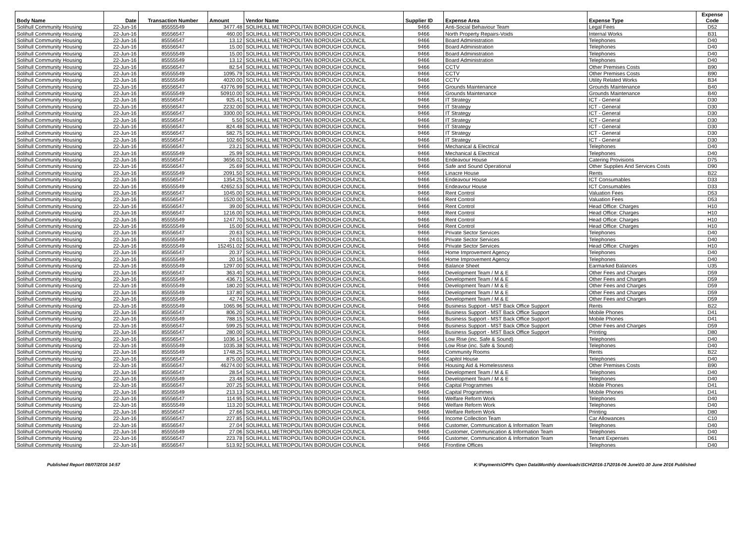| Body Name | Date | Transaction Number | Amount | Vendor Name | Supplier ID | Expense Area | Expense Type | Expense Code |
| --- | --- | --- | --- | --- | --- | --- | --- | --- |
| Solihull Community Housing | 22-Jun-16 | 85555549 | 3477.48 | SOLIHULL METROPOLITAN BOROUGH COUNCIL | 9466 | Anti-Social Behaviour Team | Legal Fees | D52 |
| Solihull Community Housing | 22-Jun-16 | 85556547 | 460.00 | SOLIHULL METROPOLITAN BOROUGH COUNCIL | 9466 | North Property Repairs-Voids | Internal Works | B31 |
| Solihull Community Housing | 22-Jun-16 | 85556547 | 13.12 | SOLIHULL METROPOLITAN BOROUGH COUNCIL | 9466 | Board Administration | Telephones | D40 |
| Solihull Community Housing | 22-Jun-16 | 85556547 | 15.00 | SOLIHULL METROPOLITAN BOROUGH COUNCIL | 9466 | Board Administration | Telephones | D40 |
| Solihull Community Housing | 22-Jun-16 | 85555549 | 15.00 | SOLIHULL METROPOLITAN BOROUGH COUNCIL | 9466 | Board Administration | Telephones | D40 |
| Solihull Community Housing | 22-Jun-16 | 85555549 | 13.12 | SOLIHULL METROPOLITAN BOROUGH COUNCIL | 9466 | Board Administration | Telephones | D40 |
| Solihull Community Housing | 22-Jun-16 | 85556547 | 82.54 | SOLIHULL METROPOLITAN BOROUGH COUNCIL | 9466 | CCTV | Other Premises Costs | B90 |
| Solihull Community Housing | 22-Jun-16 | 85555549 | 1095.79 | SOLIHULL METROPOLITAN BOROUGH COUNCIL | 9466 | CCTV | Other Premises Costs | B90 |
| Solihull Community Housing | 22-Jun-16 | 85555549 | 4020.00 | SOLIHULL METROPOLITAN BOROUGH COUNCIL | 9466 | CCTV | Utility Related Works | B34 |
| Solihull Community Housing | 22-Jun-16 | 85556547 | 43776.99 | SOLIHULL METROPOLITAN BOROUGH COUNCIL | 9466 | Grounds Maintenance | Grounds Maintenance | B40 |
| Solihull Community Housing | 22-Jun-16 | 85555549 | 50910.00 | SOLIHULL METROPOLITAN BOROUGH COUNCIL | 9466 | Grounds Maintenance | Grounds Maintenance | B40 |
| Solihull Community Housing | 22-Jun-16 | 85556547 | 925.41 | SOLIHULL METROPOLITAN BOROUGH COUNCIL | 9466 | IT Strategy | ICT - General | D30 |
| Solihull Community Housing | 22-Jun-16 | 85556547 | 2232.00 | SOLIHULL METROPOLITAN BOROUGH COUNCIL | 9466 | IT Strategy | ICT - General | D30 |
| Solihull Community Housing | 22-Jun-16 | 85556547 | 3300.00 | SOLIHULL METROPOLITAN BOROUGH COUNCIL | 9466 | IT Strategy | ICT - General | D30 |
| Solihull Community Housing | 22-Jun-16 | 85556547 | 5.50 | SOLIHULL METROPOLITAN BOROUGH COUNCIL | 9466 | IT Strategy | ICT - General | D30 |
| Solihull Community Housing | 22-Jun-16 | 85556547 | 824.48 | SOLIHULL METROPOLITAN BOROUGH COUNCIL | 9466 | IT Strategy | ICT - General | D30 |
| Solihull Community Housing | 22-Jun-16 | 85556547 | 582.75 | SOLIHULL METROPOLITAN BOROUGH COUNCIL | 9466 | IT Strategy | ICT - General | D30 |
| Solihull Community Housing | 22-Jun-16 | 85556547 | 102.60 | SOLIHULL METROPOLITAN BOROUGH COUNCIL | 9466 | IT Strategy | ICT - General | D30 |
| Solihull Community Housing | 22-Jun-16 | 85556547 | 23.21 | SOLIHULL METROPOLITAN BOROUGH COUNCIL | 9466 | Mechanical & Electrical | Telephones | D40 |
| Solihull Community Housing | 22-Jun-16 | 85555549 | 25.99 | SOLIHULL METROPOLITAN BOROUGH COUNCIL | 9466 | Mechanical & Electrical | Telephones | D40 |
| Solihull Community Housing | 22-Jun-16 | 85556547 | 3656.02 | SOLIHULL METROPOLITAN BOROUGH COUNCIL | 9466 | Endeavour House | Catering Provisions | D75 |
| Solihull Community Housing | 22-Jun-16 | 85556547 | 25.69 | SOLIHULL METROPOLITAN BOROUGH COUNCIL | 9466 | Safe and Sound Operational | Other Supplies And Services Costs | D90 |
| Solihull Community Housing | 22-Jun-16 | 85555549 | 2091.50 | SOLIHULL METROPOLITAN BOROUGH COUNCIL | 9466 | Linacre House | Rents | B22 |
| Solihull Community Housing | 22-Jun-16 | 85556547 | 1354.25 | SOLIHULL METROPOLITAN BOROUGH COUNCIL | 9466 | Endeavour House | ICT Consumables | D33 |
| Solihull Community Housing | 22-Jun-16 | 85555549 | 42652.53 | SOLIHULL METROPOLITAN BOROUGH COUNCIL | 9466 | Endeavour House | ICT Consumables | D33 |
| Solihull Community Housing | 22-Jun-16 | 85556547 | 1045.00 | SOLIHULL METROPOLITAN BOROUGH COUNCIL | 9466 | Rent Control | Valuation Fees | D53 |
| Solihull Community Housing | 22-Jun-16 | 85556547 | 1520.00 | SOLIHULL METROPOLITAN BOROUGH COUNCIL | 9466 | Rent Control | Valuation Fees | D53 |
| Solihull Community Housing | 22-Jun-16 | 85556547 | 39.00 | SOLIHULL METROPOLITAN BOROUGH COUNCIL | 9466 | Rent Control | Head Office: Charges | H10 |
| Solihull Community Housing | 22-Jun-16 | 85556547 | 1216.00 | SOLIHULL METROPOLITAN BOROUGH COUNCIL | 9466 | Rent Control | Head Office: Charges | H10 |
| Solihull Community Housing | 22-Jun-16 | 85555549 | 1247.70 | SOLIHULL METROPOLITAN BOROUGH COUNCIL | 9466 | Rent Control | Head Office: Charges | H10 |
| Solihull Community Housing | 22-Jun-16 | 85555549 | 15.00 | SOLIHULL METROPOLITAN BOROUGH COUNCIL | 9466 | Rent Control | Head Office: Charges | H10 |
| Solihull Community Housing | 22-Jun-16 | 85556547 | 20.63 | SOLIHULL METROPOLITAN BOROUGH COUNCIL | 9466 | Private Sector Services | Telephones | D40 |
| Solihull Community Housing | 22-Jun-16 | 85555549 | 24.01 | SOLIHULL METROPOLITAN BOROUGH COUNCIL | 9466 | Private Sector Services | Telephones | D40 |
| Solihull Community Housing | 22-Jun-16 | 85555549 | 152451.02 | SOLIHULL METROPOLITAN BOROUGH COUNCIL | 9466 | Private Sector Services | Head Office: Charges | H10 |
| Solihull Community Housing | 22-Jun-16 | 85556547 | 20.37 | SOLIHULL METROPOLITAN BOROUGH COUNCIL | 9466 | Home Improvement Agency | Telephones | D40 |
| Solihull Community Housing | 22-Jun-16 | 85555549 | 20.16 | SOLIHULL METROPOLITAN BOROUGH COUNCIL | 9466 | Home Improvement Agency | Telephones | D40 |
| Solihull Community Housing | 22-Jun-16 | 85555549 | 1297.00 | SOLIHULL METROPOLITAN BOROUGH COUNCIL | 9466 | Balance Sheet | Earmarked Balances | U35 |
| Solihull Community Housing | 22-Jun-16 | 85556547 | 363.40 | SOLIHULL METROPOLITAN BOROUGH COUNCIL | 9466 | Development Team / M & E | Other Fees and Charges | D59 |
| Solihull Community Housing | 22-Jun-16 | 85555549 | 436.71 | SOLIHULL METROPOLITAN BOROUGH COUNCIL | 9466 | Development Team / M & E | Other Fees and Charges | D59 |
| Solihull Community Housing | 22-Jun-16 | 85555549 | 180.20 | SOLIHULL METROPOLITAN BOROUGH COUNCIL | 9466 | Development Team / M & E | Other Fees and Charges | D59 |
| Solihull Community Housing | 22-Jun-16 | 85555549 | 137.80 | SOLIHULL METROPOLITAN BOROUGH COUNCIL | 9466 | Development Team / M & E | Other Fees and Charges | D59 |
| Solihull Community Housing | 22-Jun-16 | 85555549 | 42.74 | SOLIHULL METROPOLITAN BOROUGH COUNCIL | 9466 | Development Team / M & E | Other Fees and Charges | D59 |
| Solihull Community Housing | 22-Jun-16 | 85555549 | 1065.96 | SOLIHULL METROPOLITAN BOROUGH COUNCIL | 9466 | Business Support - MST Back Office Support | Rents | B22 |
| Solihull Community Housing | 22-Jun-16 | 85556547 | 806.20 | SOLIHULL METROPOLITAN BOROUGH COUNCIL | 9466 | Business Support - MST Back Office Support | Mobile Phones | D41 |
| Solihull Community Housing | 22-Jun-16 | 85555549 | 788.15 | SOLIHULL METROPOLITAN BOROUGH COUNCIL | 9466 | Business Support - MST Back Office Support | Mobile Phones | D41 |
| Solihull Community Housing | 22-Jun-16 | 85556547 | 599.25 | SOLIHULL METROPOLITAN BOROUGH COUNCIL | 9466 | Business Support - MST Back Office Support | Other Fees and Charges | D59 |
| Solihull Community Housing | 22-Jun-16 | 85556547 | 280.00 | SOLIHULL METROPOLITAN BOROUGH COUNCIL | 9466 | Business Support - MST Back Office Support | Printing | D80 |
| Solihull Community Housing | 22-Jun-16 | 85556547 | 1036.14 | SOLIHULL METROPOLITAN BOROUGH COUNCIL | 9466 | Low Rise (inc. Safe & Sound) | Telephones | D40 |
| Solihull Community Housing | 22-Jun-16 | 85555549 | 1035.38 | SOLIHULL METROPOLITAN BOROUGH COUNCIL | 9466 | Low Rise (inc. Safe & Sound) | Telephones | D40 |
| Solihull Community Housing | 22-Jun-16 | 85555549 | 1748.25 | SOLIHULL METROPOLITAN BOROUGH COUNCIL | 9466 | Community Rooms | Rents | B22 |
| Solihull Community Housing | 22-Jun-16 | 85556547 | 875.00 | SOLIHULL METROPOLITAN BOROUGH COUNCIL | 9466 | Capitol House | Telephones | D40 |
| Solihull Community Housing | 22-Jun-16 | 85556547 | 46274.00 | SOLIHULL METROPOLITAN BOROUGH COUNCIL | 9466 | Housing Aid & Homelessness | Other Premises Costs | B90 |
| Solihull Community Housing | 22-Jun-16 | 85556547 | 28.54 | SOLIHULL METROPOLITAN BOROUGH COUNCIL | 9466 | Development Team / M & E | Telephones | D40 |
| Solihull Community Housing | 22-Jun-16 | 85555549 | 23.48 | SOLIHULL METROPOLITAN BOROUGH COUNCIL | 9466 | Development Team / M & E | Telephones | D40 |
| Solihull Community Housing | 22-Jun-16 | 85556547 | 207.25 | SOLIHULL METROPOLITAN BOROUGH COUNCIL | 9466 | Capital Programmes | Mobile Phones | D41 |
| Solihull Community Housing | 22-Jun-16 | 85555549 | 213.13 | SOLIHULL METROPOLITAN BOROUGH COUNCIL | 9466 | Capital Programmes | Mobile Phones | D41 |
| Solihull Community Housing | 22-Jun-16 | 85556547 | 114.95 | SOLIHULL METROPOLITAN BOROUGH COUNCIL | 9466 | Welfare Reform Work | Telephones | D40 |
| Solihull Community Housing | 22-Jun-16 | 85555549 | 113.20 | SOLIHULL METROPOLITAN BOROUGH COUNCIL | 9466 | Welfare Reform Work | Telephones | D40 |
| Solihull Community Housing | 22-Jun-16 | 85556547 | 27.66 | SOLIHULL METROPOLITAN BOROUGH COUNCIL | 9466 | Welfare Reform Work | Printing | D80 |
| Solihull Community Housing | 22-Jun-16 | 85556547 | 227.85 | SOLIHULL METROPOLITAN BOROUGH COUNCIL | 9466 | Income Collection Team | Car Allowances | C10 |
| Solihull Community Housing | 22-Jun-16 | 85556547 | 27.04 | SOLIHULL METROPOLITAN BOROUGH COUNCIL | 9466 | Customer, Communication & Information Team | Telephones | D40 |
| Solihull Community Housing | 22-Jun-16 | 85555549 | 27.06 | SOLIHULL METROPOLITAN BOROUGH COUNCIL | 9466 | Customer, Communication & Information Team | Telephones | D40 |
| Solihull Community Housing | 22-Jun-16 | 85556547 | 223.78 | SOLIHULL METROPOLITAN BOROUGH COUNCIL | 9466 | Customer, Communication & Information Team | Tenant Expenses | D61 |
| Solihull Community Housing | 22-Jun-16 | 85556547 | 513.92 | SOLIHULL METROPOLITAN BOROUGH COUNCIL | 9466 | Frontline Offices | Telephones | D40 |
Published Report 08/07/2016 14:57 K:\Payments\OPPs Open Data\Monthly downloads\SCH\2016-17\2016-06 June\01-30 June 2016 Published